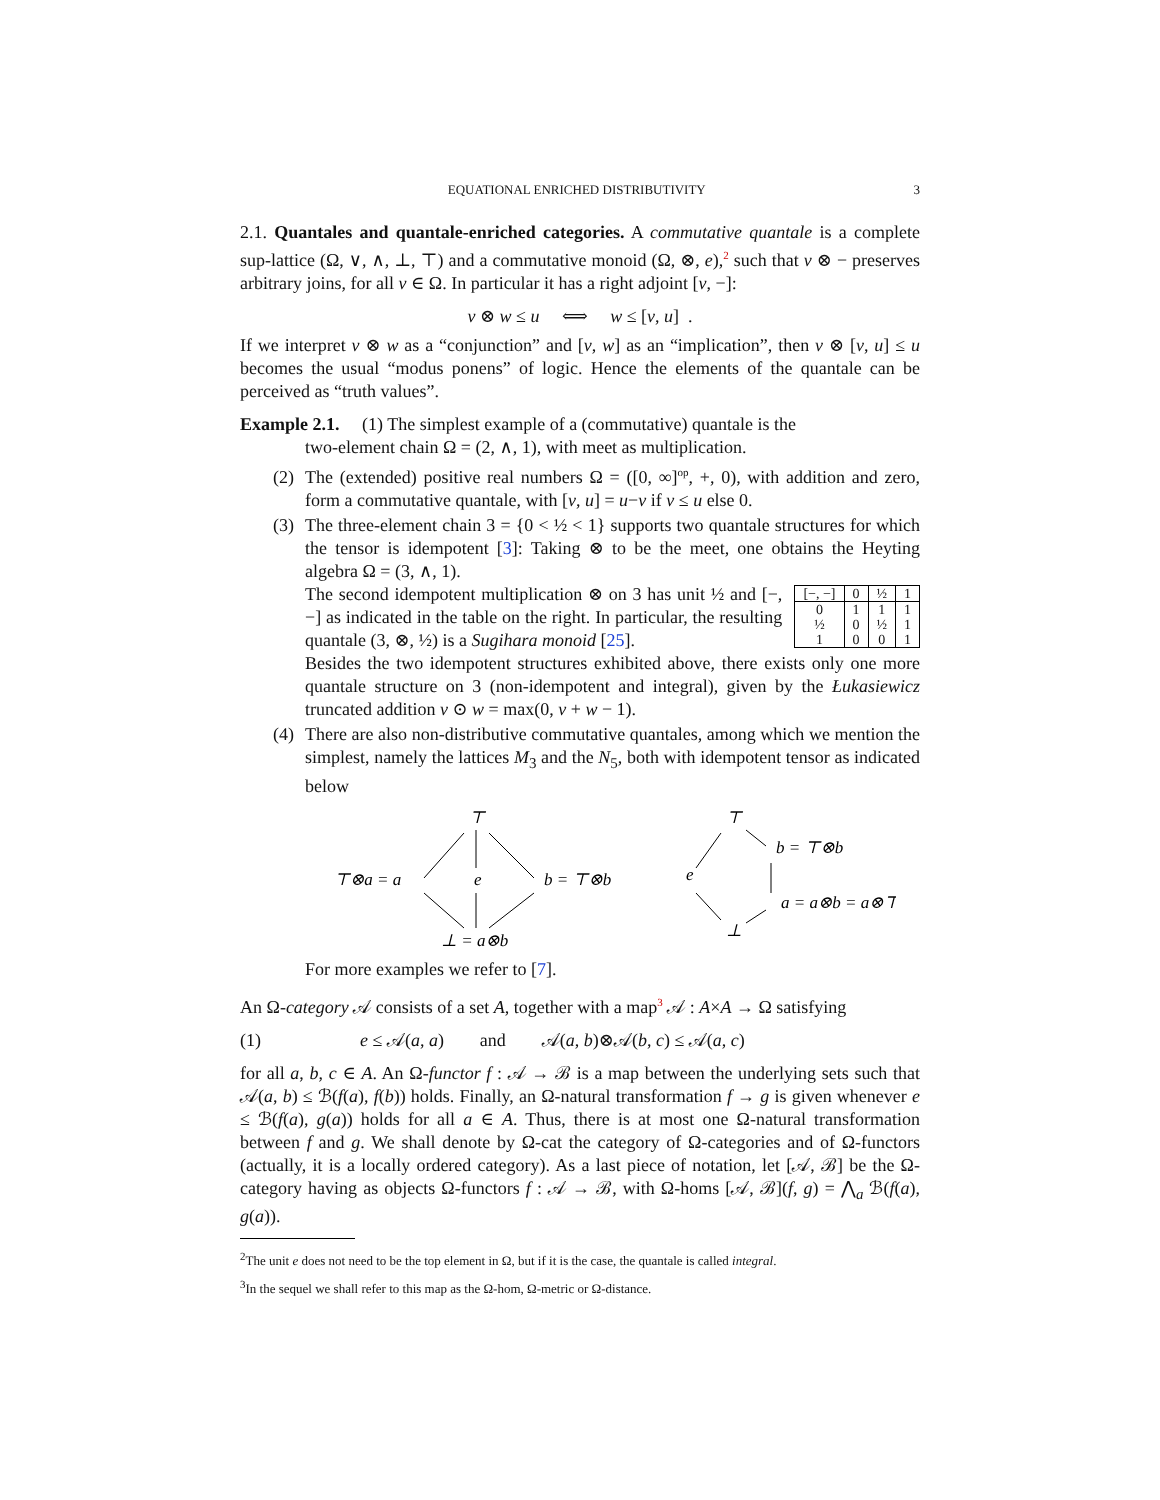EQUATIONAL ENRICHED DISTRIBUTIVITY 3
2.1. Quantales and quantale-enriched categories. A commutative quantale is a complete sup-lattice (Ω, ∨, ∧, ⊥, ⊤) and a commutative monoid (Ω, ⊗, e),<sup>2</sup> such that v ⊗ − preserves arbitrary joins, for all v ∈ Ω. In particular it has a right adjoint [v, −]:
v ⊗ w ≤ u ⟺ w ≤ [v, u] .
If we interpret v ⊗ w as a “conjunction” and [v, w] as an “implication”, then v ⊗ [v, u] ≤ u becomes the usual “modus ponens” of logic. Hence the elements of the quantale can be perceived as “truth values”.
Example 2.1. (1) The simplest example of a (commutative) quantale is the
two-element chain Ω = (2, ∧, 1), with meet as multiplication.
(2) The (extended) positive real numbers Ω = ([0, ∞]<sup>op</sup>, +, 0), with addition and zero, form a commutative quantale, with [v, u] = u−v if v ≤ u else 0.
(3) The three-element chain 3 = {0 < ½ < 1} supports two quantale structures for which the tensor is idempotent [3]: Taking ⊗ to be the meet, one obtains the Heyting algebra Ω = (3, ∧, 1).
| [−, −] | 0 | ½ | 1 |
| --- | --- | --- | --- |
| 0 ½ 1 | 1 0 0 | 1 ½ 0 | 1 1 1 |
The second idempotent multiplication ⊗ on 3 has unit ½ and [−, −] as indicated in the table on the right. In particular, the resulting quantale (3, ⊗, ½) is a Sugihara monoid [25].
Besides the two idempotent structures exhibited above, there exists only one more quantale structure on 3 (non-idempotent and integral), given by the Łukasiewicz truncated addition v ⊙ w = max(0, v + w − 1).
(4) There are also non-distributive commutative quantales, among which we mention the simplest, namely the lattices M<sub>3</sub> and the N<sub>5</sub>, both with idempotent tensor as indicated below
⊤
⊤⊗a = a
e
b = ⊤⊗b
⊥ = a⊗b
⊤
b = ⊤⊗b
e
a = a⊗b = a⊗⊤
⊥
For more examples we refer to [7].
An Ω-category 𝒜 consists of a set A, together with a map<sup>3</sup> 𝒜 : A×A → Ω satisfying
(1) e ≤ 𝒜(a, a) and 𝒜(a, b)⊗𝒜(b, c) ≤ 𝒜(a, c)
for all a, b, c ∈ A. An Ω-functor f : 𝒜 → ℬ is a map between the underlying sets such that 𝒜(a, b) ≤ ℬ(f(a), f(b)) holds. Finally, an Ω-natural transformation f → g is given whenever e ≤ ℬ(f(a), g(a)) holds for all a ∈ A. Thus, there is at most one Ω-natural transformation between f and g. We shall denote by Ω-cat the category of Ω-categories and of Ω-functors (actually, it is a locally ordered category). As a last piece of notation, let [𝒜, ℬ] be the Ω-category having as objects Ω-functors f : 𝒜 → ℬ, with Ω-homs [𝒜, ℬ](f, g) = ⋀<sub>a</sub> ℬ(f(a), g(a)).
<sup>2</sup> The unit e does not need to be the top element in Ω, but if it is the case, the quantale is called integral.
<sup>3</sup> In the sequel we shall refer to this map as the Ω-hom, Ω-metric or Ω-distance.